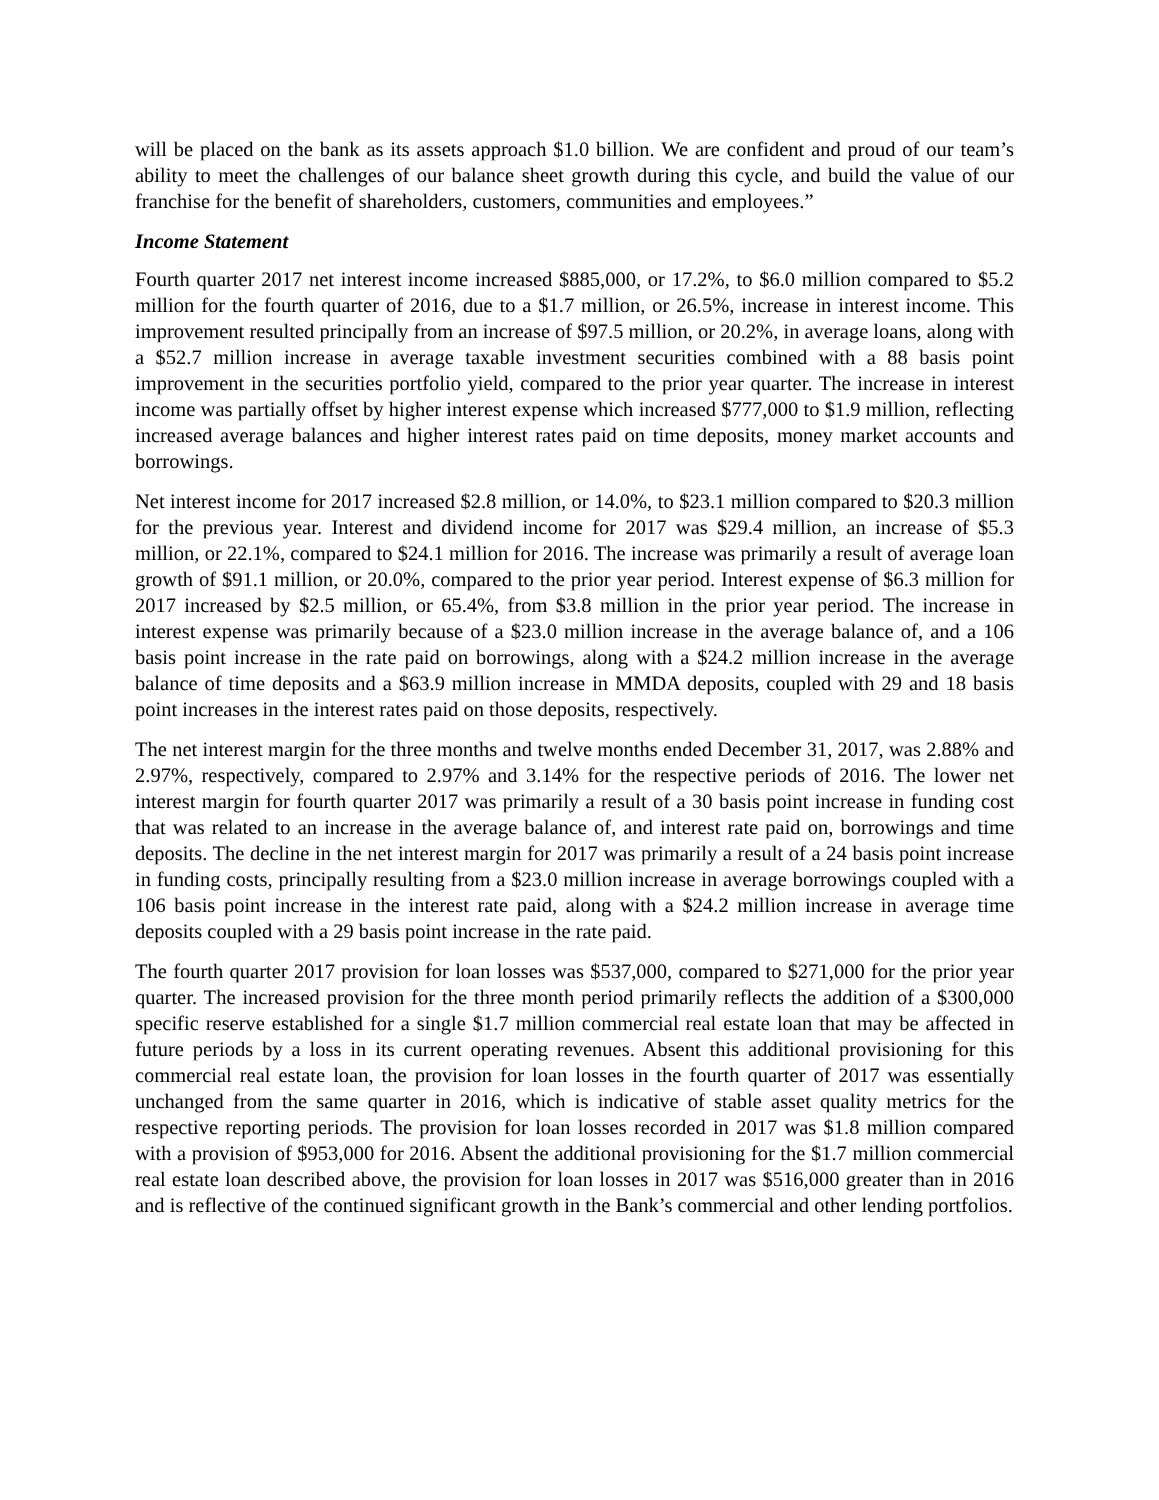will be placed on the bank as its assets approach $1.0 billion. We are confident and proud of our team’s ability to meet the challenges of our balance sheet growth during this cycle, and build the value of our franchise for the benefit of shareholders, customers, communities and employees.”
Income Statement
Fourth quarter 2017 net interest income increased $885,000, or 17.2%, to $6.0 million compared to $5.2 million for the fourth quarter of 2016, due to a $1.7 million, or 26.5%, increase in interest income. This improvement resulted principally from an increase of $97.5 million, or 20.2%, in average loans, along with a $52.7 million increase in average taxable investment securities combined with a 88 basis point improvement in the securities portfolio yield, compared to the prior year quarter. The increase in interest income was partially offset by higher interest expense which increased $777,000 to $1.9 million, reflecting increased average balances and higher interest rates paid on time deposits, money market accounts and borrowings.
Net interest income for 2017 increased $2.8 million, or 14.0%, to $23.1 million compared to $20.3 million for the previous year. Interest and dividend income for 2017 was $29.4 million, an increase of $5.3 million, or 22.1%, compared to $24.1 million for 2016. The increase was primarily a result of average loan growth of $91.1 million, or 20.0%, compared to the prior year period. Interest expense of $6.3 million for 2017 increased by $2.5 million, or 65.4%, from $3.8 million in the prior year period. The increase in interest expense was primarily because of a $23.0 million increase in the average balance of, and a 106 basis point increase in the rate paid on borrowings, along with a $24.2 million increase in the average balance of time deposits and a $63.9 million increase in MMDA deposits, coupled with 29 and 18 basis point increases in the interest rates paid on those deposits, respectively.
The net interest margin for the three months and twelve months ended December 31, 2017, was 2.88% and 2.97%, respectively, compared to 2.97% and 3.14% for the respective periods of 2016. The lower net interest margin for fourth quarter 2017 was primarily a result of a 30 basis point increase in funding cost that was related to an increase in the average balance of, and interest rate paid on, borrowings and time deposits. The decline in the net interest margin for 2017 was primarily a result of a 24 basis point increase in funding costs, principally resulting from a $23.0 million increase in average borrowings coupled with a 106 basis point increase in the interest rate paid, along with a $24.2 million increase in average time deposits coupled with a 29 basis point increase in the rate paid.
The fourth quarter 2017 provision for loan losses was $537,000, compared to $271,000 for the prior year quarter. The increased provision for the three month period primarily reflects the addition of a $300,000 specific reserve established for a single $1.7 million commercial real estate loan that may be affected in future periods by a loss in its current operating revenues. Absent this additional provisioning for this commercial real estate loan, the provision for loan losses in the fourth quarter of 2017 was essentially unchanged from the same quarter in 2016, which is indicative of stable asset quality metrics for the respective reporting periods. The provision for loan losses recorded in 2017 was $1.8 million compared with a provision of $953,000 for 2016. Absent the additional provisioning for the $1.7 million commercial real estate loan described above, the provision for loan losses in 2017 was $516,000 greater than in 2016 and is reflective of the continued significant growth in the Bank’s commercial and other lending portfolios.